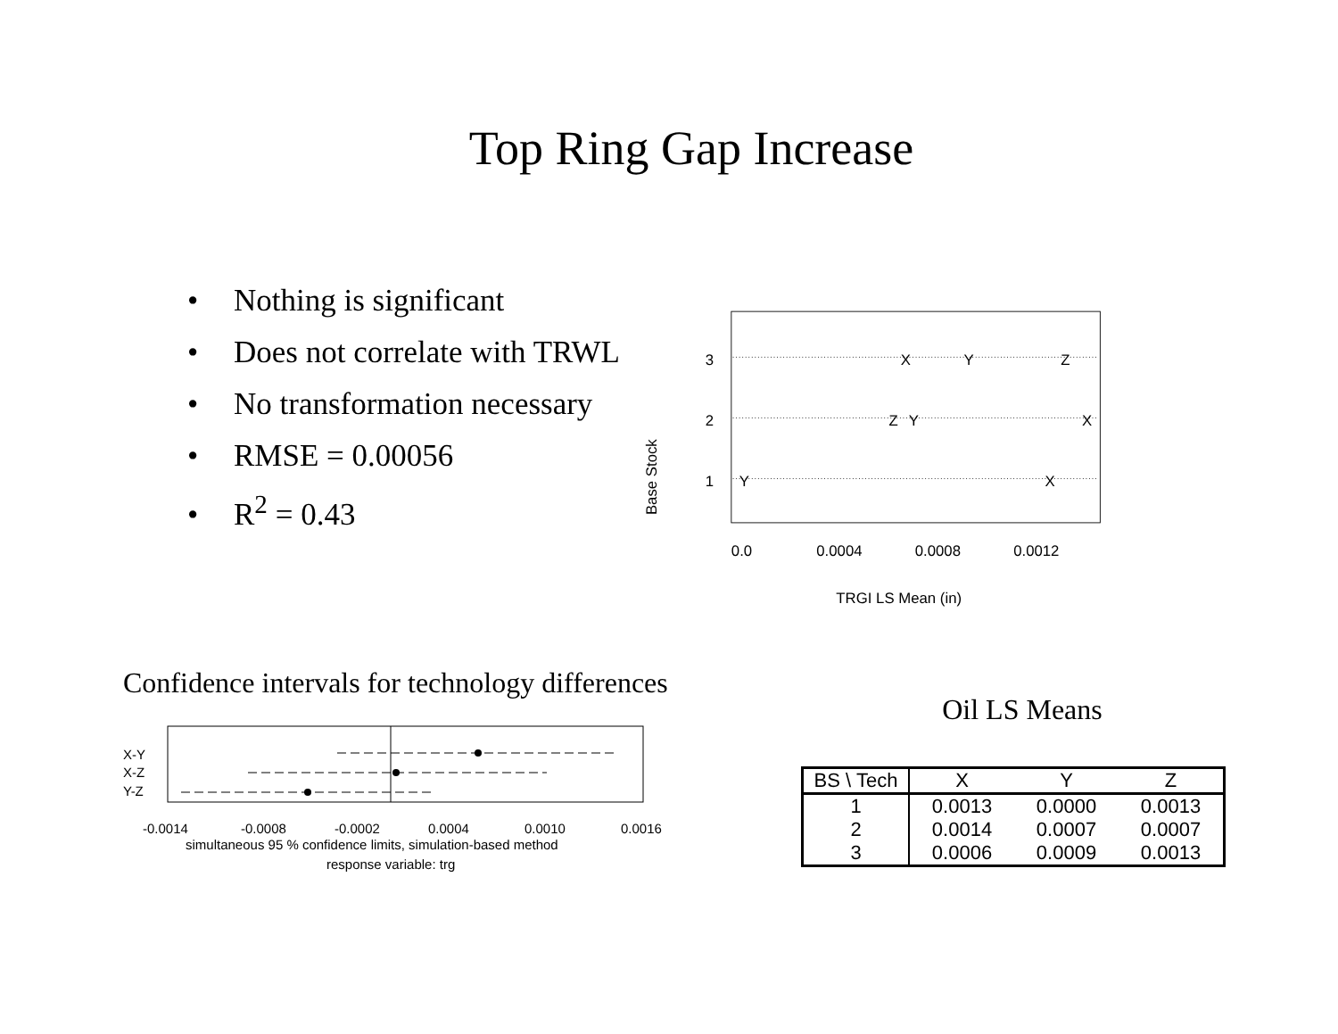Top Ring Gap Increase
• Nothing is significant
• Does not correlate with TRWL
• No transformation necessary
• RMSE = 0.00056
• R<sup>2</sup> = 0.43
Base Stock
3
2
1
X
Y
Z
Z
Y
X
Y
X
0.0
0.0004
0.0008
0.0012
TRGI LS Mean (in)
Confidence intervals for technology differences
X-Y
X-Z
Y-Z
-0.0014
-0.0008
-0.0002
0.0004
0.0010
0.0016
simultaneous 95 % confidence limits, simulation-based method
response variable: trg
Oil LS Means
| BS \ Tech | X | Y | Z |
| --- | --- | --- | --- |
| 1 | 0.0013 | 0.0000 | 0.0013 |
| 2 | 0.0014 | 0.0007 | 0.0007 |
| 3 | 0.0006 | 0.0009 | 0.0013 |